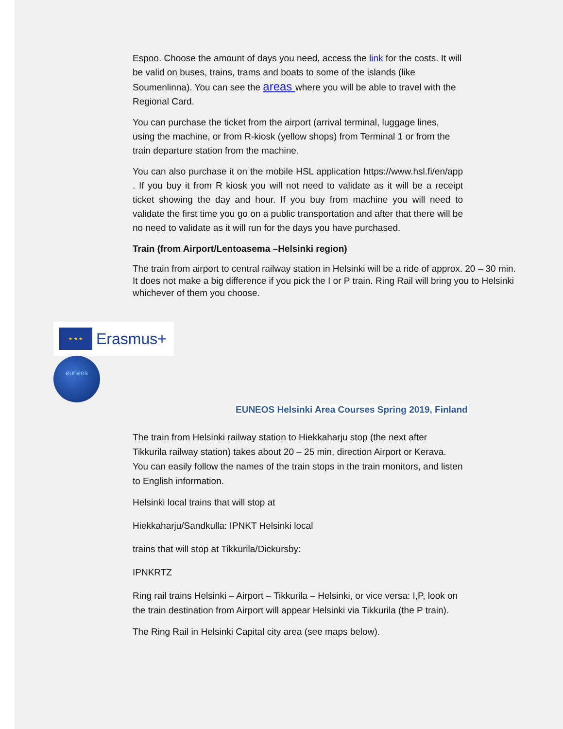Espoo. Choose the amount of days you need, access the link for the costs. It will be valid on buses, trains, trams and boats to some of the islands (like Soumenlinna). You can see the areas where you will be able to travel with the Regional Card.
You can purchase the ticket from the airport (arrival terminal, luggage lines, using the machine, or from R-kiosk (yellow shops) from Terminal 1 or from the train departure station from the machine.
You can also purchase it on the mobile HSL application https://www.hsl.fi/en/app . If you buy it from R kiosk you will not need to validate as it will be a receipt ticket showing the day and hour. If you buy from machine you will need to validate the first time you go on a public transportation and after that there will be no need to validate as it will run for the days you have purchased.
Train (from Airport/Lentoasema –Helsinki region)
The train from airport to central railway station in Helsinki will be a ride of approx. 20 – 30 min. It does not make a big difference if you pick the I or P train. Ring Rail will bring you to Helsinki whichever of them you choose.
★ ★ ★
Erasmus+
euneos
EUNEOS Helsinki Area Courses Spring 2019, Finland
The train from Helsinki railway station to Hiekkaharju stop (the next after Tikkurila railway station) takes about 20 – 25 min, direction Airport or Kerava. You can easily follow the names of the train stops in the train monitors, and listen to English information.
Helsinki local trains that will stop at
Hiekkaharju/Sandkulla: IPNKT Helsinki local
trains that will stop at Tikkurila/Dickursby:
IPNKRTZ
Ring rail trains Helsinki – Airport – Tikkurila – Helsinki, or vice versa: I,P, look on the train destination from Airport will appear Helsinki via Tikkurila (the P train).
The Ring Rail in Helsinki Capital city area (see maps below).